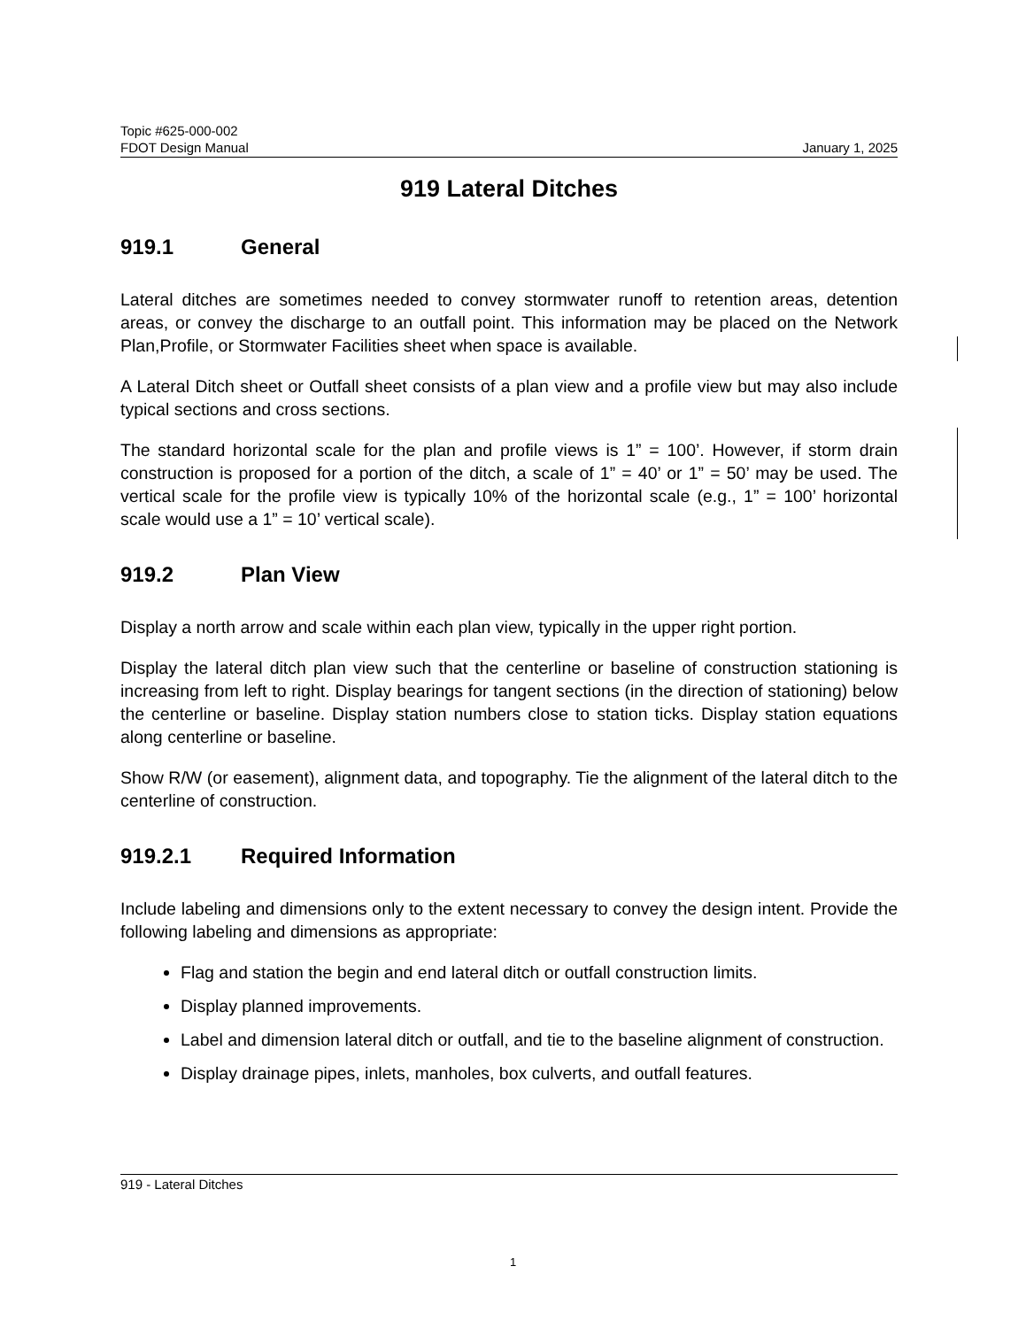Topic #625-000-002
FDOT Design Manual January 1, 2025
919 Lateral Ditches
919.1 General
Lateral ditches are sometimes needed to convey stormwater runoff to retention areas, detention areas, or convey the discharge to an outfall point. This information may be placed on the Network Plan,Profile, or Stormwater Facilities sheet when space is available.
A Lateral Ditch sheet or Outfall sheet consists of a plan view and a profile view but may also include typical sections and cross sections.
The standard horizontal scale for the plan and profile views is 1” = 100’. However, if storm drain construction is proposed for a portion of the ditch, a scale of 1” = 40’ or 1” = 50’ may be used. The vertical scale for the profile view is typically 10% of the horizontal scale (e.g., 1” = 100’ horizontal scale would use a 1” = 10’ vertical scale).
919.2 Plan View
Display a north arrow and scale within each plan view, typically in the upper right portion.
Display the lateral ditch plan view such that the centerline or baseline of construction stationing is increasing from left to right. Display bearings for tangent sections (in the direction of stationing) below the centerline or baseline. Display station numbers close to station ticks. Display station equations along centerline or baseline.
Show R/W (or easement), alignment data, and topography. Tie the alignment of the lateral ditch to the centerline of construction.
919.2.1 Required Information
Include labeling and dimensions only to the extent necessary to convey the design intent. Provide the following labeling and dimensions as appropriate:
Flag and station the begin and end lateral ditch or outfall construction limits.
Display planned improvements.
Label and dimension lateral ditch or outfall, and tie to the baseline alignment of construction.
Display drainage pipes, inlets, manholes, box culverts, and outfall features.
919 - Lateral Ditches
1